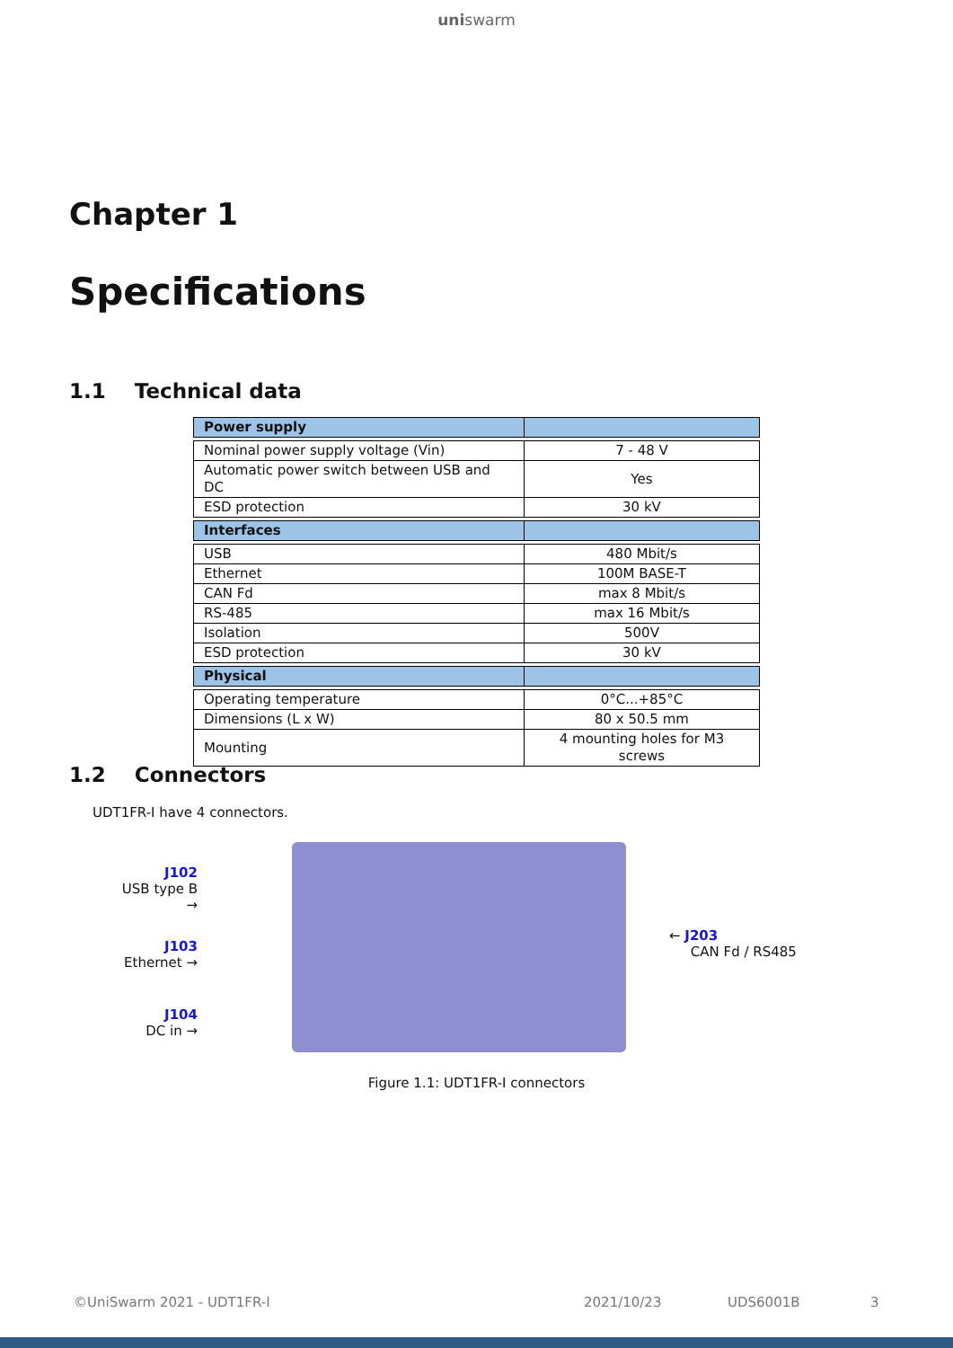uniswarm
Chapter 1
Specifications
1.1 Technical data
| Power supply | |
| --- | --- |
| Nominal power supply voltage (Vin) | 7 - 48 V |
| Automatic power switch between USB and DC | Yes |
| ESD protection | 30 kV |
| Interfaces | |
| USB | 480 Mbit/s |
| Ethernet | 100M BASE-T |
| CAN Fd | max 8 Mbit/s |
| RS-485 | max 16 Mbit/s |
| Isolation | 500V |
| ESD protection | 30 kV |
| Physical | |
| Operating temperature | 0°C...+85°C |
| Dimensions (L x W) | 80 x 50.5 mm |
| Mounting | 4 mounting holes for M3 screws |
1.2 Connectors
UDT1FR-I have 4 connectors.
J102
USB type B →
J103
Ethernet →
J104
DC in →
← J203
CAN Fd / RS485
Figure 1.1: UDT1FR-I connectors
©UniSwarm 2021 - UDT1FR-I 2021/10/23 UDS6001B 3